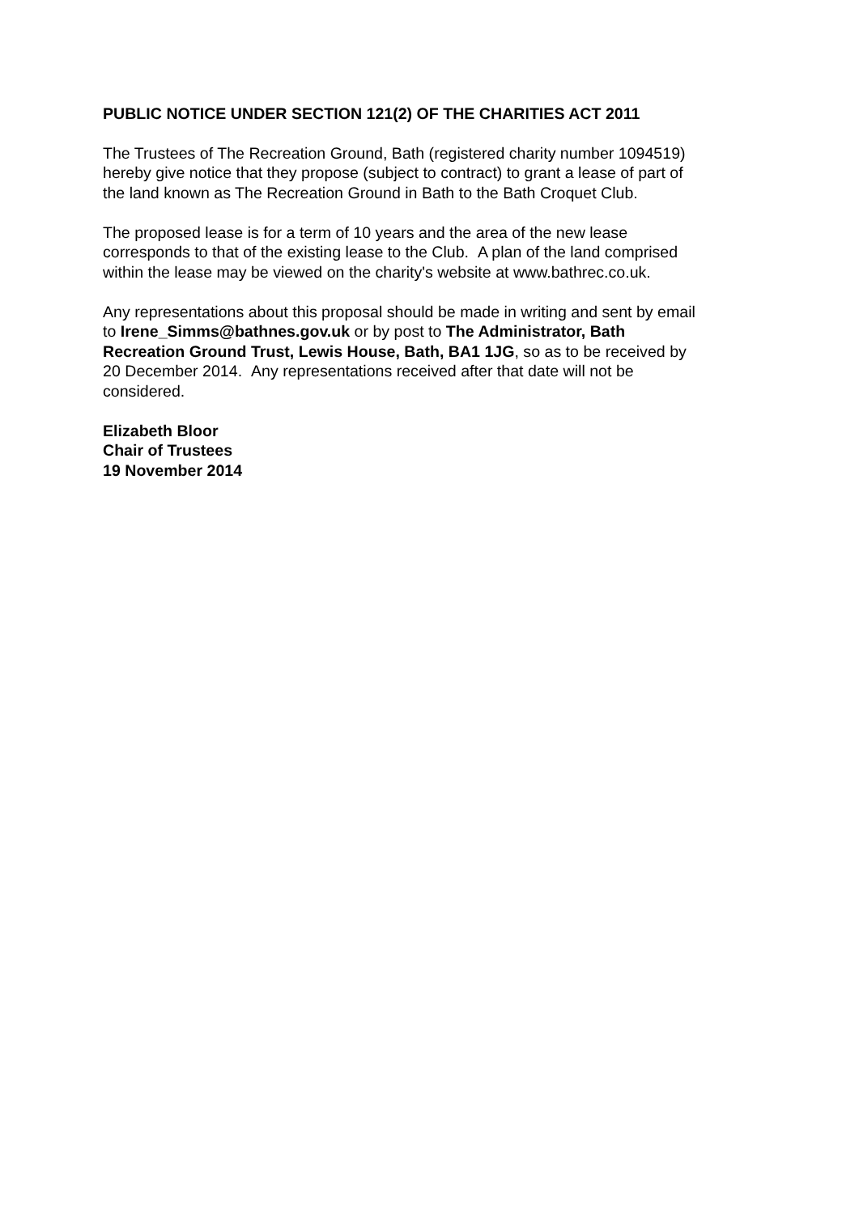PUBLIC NOTICE UNDER SECTION 121(2) OF THE CHARITIES ACT 2011
The Trustees of The Recreation Ground, Bath (registered charity number 1094519)
hereby give notice that they propose (subject to contract) to grant a lease of part of
the land known as The Recreation Ground in Bath to the Bath Croquet Club.
The proposed lease is for a term of 10 years and the area of the new lease
corresponds to that of the existing lease to the Club. A plan of the land comprised
within the lease may be viewed on the charity's website at www.bathrec.co.uk.
Any representations about this proposal should be made in writing and sent by email
to Irene_Simms@bathnes.gov.uk or by post to The Administrator, Bath
Recreation Ground Trust, Lewis House, Bath, BA1 1JG, so as to be received by
20 December 2014. Any representations received after that date will not be
considered.
Elizabeth Bloor
Chair of Trustees
19 November 2014